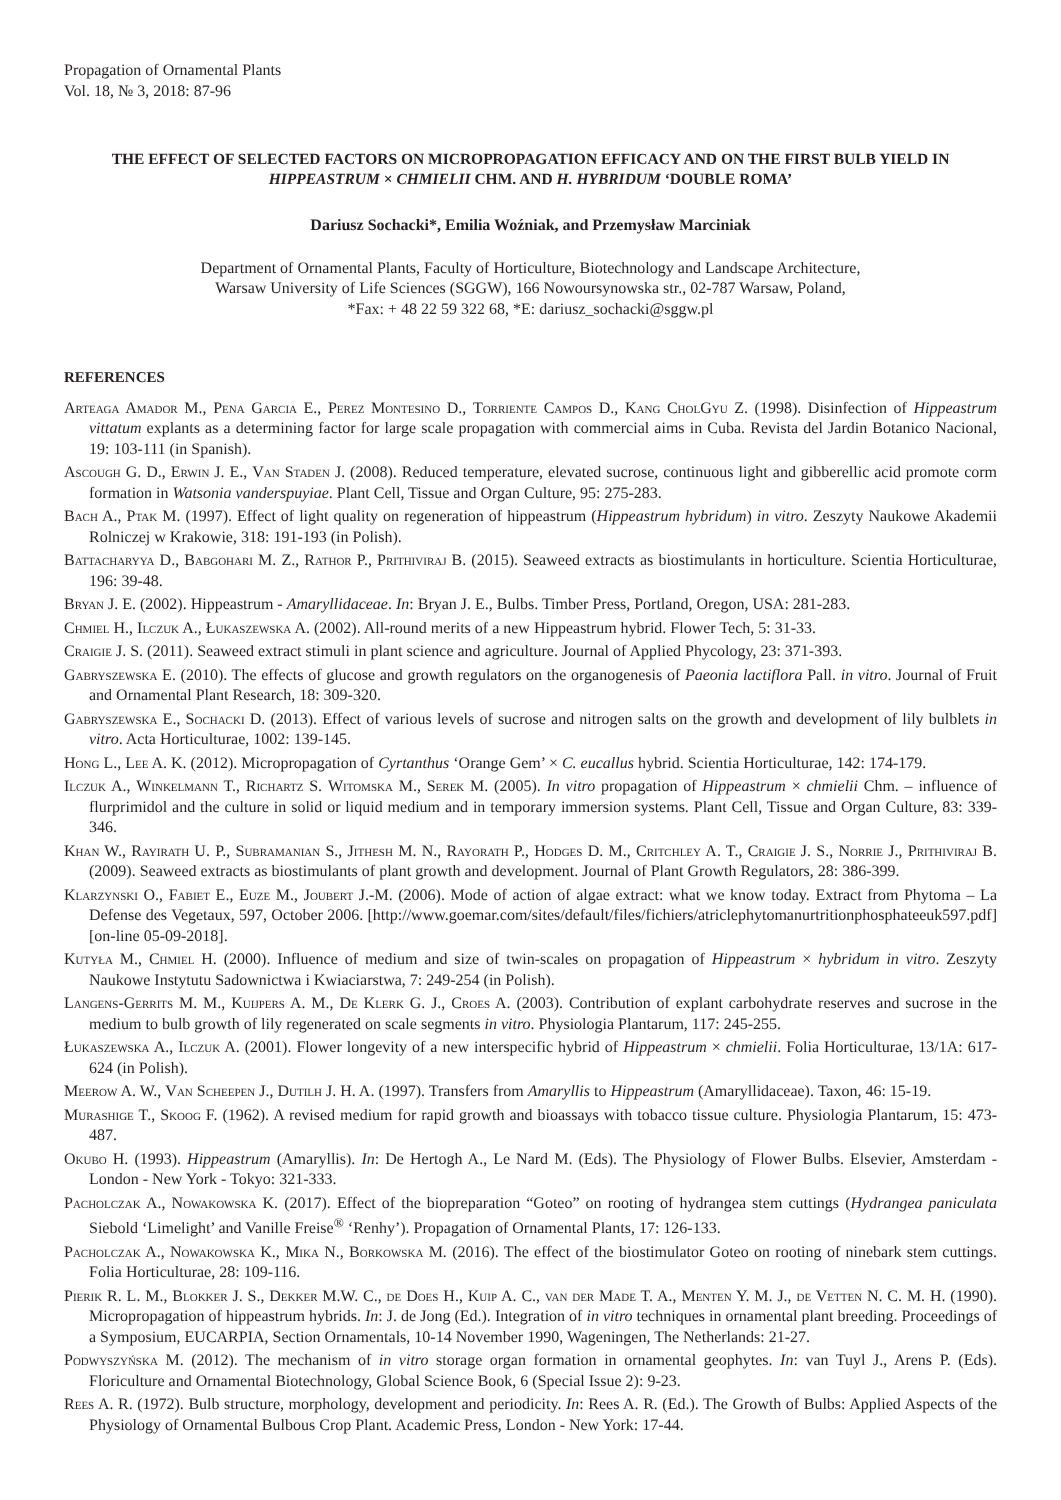Propagation of Ornamental Plants
Vol. 18, № 3, 2018: 87-96
THE EFFECT OF SELECTED FACTORS ON MICROPROPAGATION EFFICACY AND ON THE FIRST BULB YIELD IN HIPPEASTRUM × CHMIELII CHM. AND H. HYBRIDUM ‘DOUBLE ROMA’
Dariusz Sochacki*, Emilia Woźniak, and Przemysław Marciniak
Department of Ornamental Plants, Faculty of Horticulture, Biotechnology and Landscape Architecture,
Warsaw University of Life Sciences (SGGW), 166 Nowoursynowska str., 02-787 Warsaw, Poland,
*Fax: + 48 22 59 322 68, *E: dariusz_sochacki@sggw.pl
REFERENCES
Arteaga Amador M., Pena Garcia E., Perez Montesino D., Torriente Campos D., Kang CholGyu Z. (1998). Disinfection of Hippeastrum vittatum explants as a determining factor for large scale propagation with commercial aims in Cuba. Revista del Jardin Botanico Nacional, 19: 103-111 (in Spanish).
Ascough G. D., Erwin J. E., Van Staden J. (2008). Reduced temperature, elevated sucrose, continuous light and gibberellic acid promote corm formation in Watsonia vanderspuyiae. Plant Cell, Tissue and Organ Culture, 95: 275-283.
Bach A., Ptak M. (1997). Effect of light quality on regeneration of hippeastrum (Hippeastrum hybridum) in vitro. Zeszyty Naukowe Akademii Rolniczej w Krakowie, 318: 191-193 (in Polish).
Battacharyya D., Babgohari M. Z., Rathor P., Prithiviraj B. (2015). Seaweed extracts as biostimulants in horticulture. Scientia Horticulturae, 196: 39-48.
Bryan J. E. (2002). Hippeastrum - Amaryllidaceae. In: Bryan J. E., Bulbs. Timber Press, Portland, Oregon, USA: 281-283.
Chmiel H., Ilczuk A., Łukaszewska A. (2002). All-round merits of a new Hippeastrum hybrid. Flower Tech, 5: 31-33.
Craigie J. S. (2011). Seaweed extract stimuli in plant science and agriculture. Journal of Applied Phycology, 23: 371-393.
Gabryszewska E. (2010). The effects of glucose and growth regulators on the organogenesis of Paeonia lactiflora Pall. in vitro. Journal of Fruit and Ornamental Plant Research, 18: 309-320.
Gabryszewska E., Sochacki D. (2013). Effect of various levels of sucrose and nitrogen salts on the growth and development of lily bulblets in vitro. Acta Horticulturae, 1002: 139-145.
Hong L., Lee A. K. (2012). Micropropagation of Cyrtanthus ‘Orange Gem’ × C. eucallus hybrid. Scientia Horticulturae, 142: 174-179.
Ilczuk A., Winkelmann T., Richartz S. Witomska M., Serek M. (2005). In vitro propagation of Hippeastrum × chmielii Chm. – influence of flurprimidol and the culture in solid or liquid medium and in temporary immersion systems. Plant Cell, Tissue and Organ Culture, 83: 339-346.
Khan W., Rayirath U. P., Subramanian S., Jithesh M. N., Rayorath P., Hodges D. M., Critchley A. T., Craigie J. S., Norrie J., Prithiviraj B. (2009). Seaweed extracts as biostimulants of plant growth and development. Journal of Plant Growth Regulators, 28: 386-399.
Klarzynski O., Fabiet E., Euze M., Joubert J.-M. (2006). Mode of action of algae extract: what we know today. Extract from Phytoma – La Defense des Vegetaux, 597, October 2006. [http://www.goemar.com/sites/default/files/fichiers/atriclephytomanurtritionphosphateeuk597.pdf] [on-line 05-09-2018].
Kutyła M., Chmiel H. (2000). Influence of medium and size of twin-scales on propagation of Hippeastrum × hybridum in vitro. Zeszyty Naukowe Instytutu Sadownictwa i Kwiaciarstwa, 7: 249-254 (in Polish).
Langens-Gerrits M. M., Kuijpers A. M., De Klerk G. J., Croes A. (2003). Contribution of explant carbohydrate reserves and sucrose in the medium to bulb growth of lily regenerated on scale segments in vitro. Physiologia Plantarum, 117: 245-255.
Łukaszewska A., Ilczuk A. (2001). Flower longevity of a new interspecific hybrid of Hippeastrum × chmielii. Folia Horticulturae, 13/1A: 617-624 (in Polish).
Meerow A. W., Van Scheepen J., Dutilh J. H. A. (1997). Transfers from Amaryllis to Hippeastrum (Amaryllidaceae). Taxon, 46: 15-19.
Murashige T., Skoog F. (1962). A revised medium for rapid growth and bioassays with tobacco tissue culture. Physiologia Plantarum, 15: 473-487.
Okubo H. (1993). Hippeastrum (Amaryllis). In: De Hertogh A., Le Nard M. (Eds). The Physiology of Flower Bulbs. Elsevier, Amsterdam - London - New York - Tokyo: 321-333.
Pacholczak A., Nowakowska K. (2017). Effect of the biopreparation “Goteo” on rooting of hydrangea stem cuttings (Hydrangea paniculata Siebold ‘Limelight’ and Vanille Freise<sup>®</sup> ‘Renhy’). Propagation of Ornamental Plants, 17: 126-133.
Pacholczak A., Nowakowska K., Mika N., Borkowska M. (2016). The effect of the biostimulator Goteo on rooting of ninebark stem cuttings. Folia Horticulturae, 28: 109-116.
Pierik R. L. M., Blokker J. S., Dekker M.W. C., de Does H., Kuip A. C., van der Made T. A., Menten Y. M. J., de Vetten N. C. M. H. (1990). Micropropagation of hippeastrum hybrids. In: J. de Jong (Ed.). Integration of in vitro techniques in ornamental plant breeding. Proceedings of a Symposium, EUCARPIA, Section Ornamentals, 10-14 November 1990, Wageningen, The Netherlands: 21-27.
Podwyszyńska M. (2012). The mechanism of in vitro storage organ formation in ornamental geophytes. In: van Tuyl J., Arens P. (Eds). Floriculture and Ornamental Biotechnology, Global Science Book, 6 (Special Issue 2): 9-23.
Rees A. R. (1972). Bulb structure, morphology, development and periodicity. In: Rees A. R. (Ed.). The Growth of Bulbs: Applied Aspects of the Physiology of Ornamental Bulbous Crop Plant. Academic Press, London - New York: 17-44.